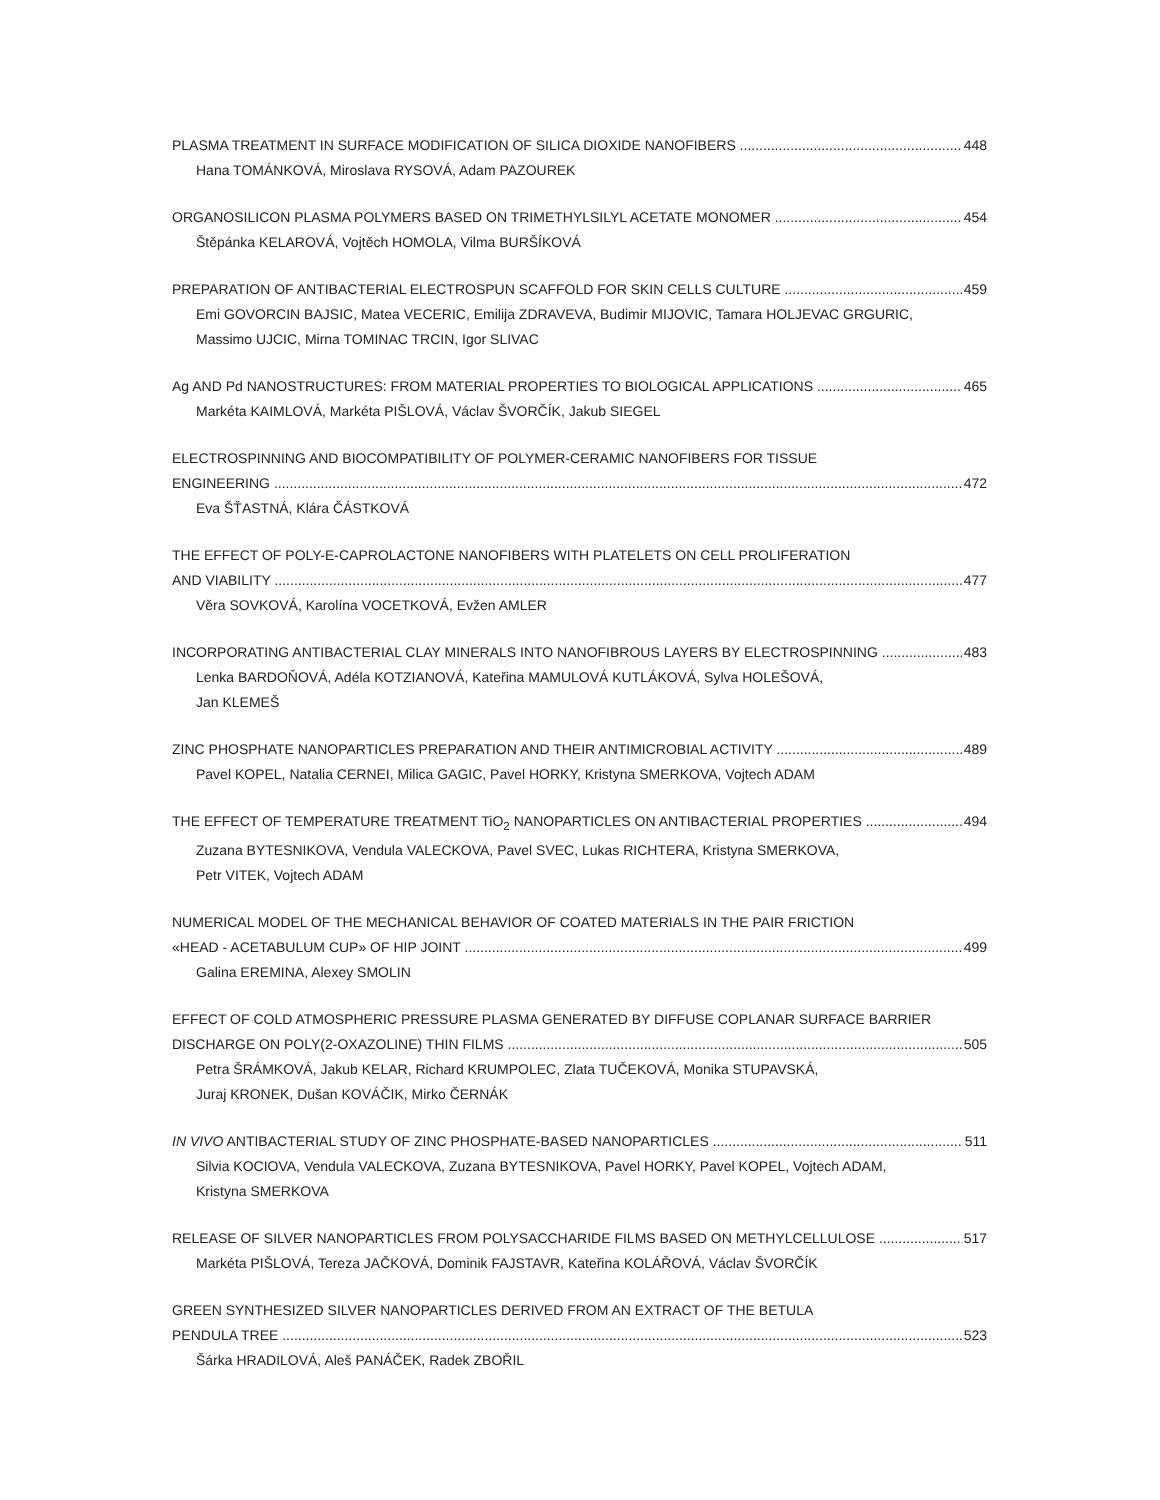PLASMA TREATMENT IN SURFACE MODIFICATION OF SILICA DIOXIDE NANOFIBERS 448
Hana TOMÁNKOVÁ, Miroslava RYSOVÁ, Adam PAZOUREK
ORGANOSILICON PLASMA POLYMERS BASED ON TRIMETHYLSILYL ACETATE MONOMER 454
Štěpánka KELAROVÁ, Vojtěch HOMOLA, Vilma BURŠÍKOVÁ
PREPARATION OF ANTIBACTERIAL ELECTROSPUN SCAFFOLD FOR SKIN CELLS CULTURE 459
Emi GOVORCIN BAJSIC, Matea VECERIC, Emilija ZDRAVEVA, Budimir MIJOVIC, Tamara HOLJEVAC GRGURIC,
Massimo UJCIC, Mirna TOMINAC TRCIN, Igor SLIVAC
Ag AND Pd NANOSTRUCTURES: FROM MATERIAL PROPERTIES TO BIOLOGICAL APPLICATIONS 465
Markéta KAIMLOVÁ, Markéta PIŠLOVÁ, Václav ŠVORČÍK, Jakub SIEGEL
ELECTROSPINNING AND BIOCOMPATIBILITY OF POLYMER-CERAMIC NANOFIBERS FOR TISSUE
ENGINEERING 472
Eva ŠŤASTNÁ, Klára ČÁSTKOVÁ
THE EFFECT OF POLY-E-CAPROLACTONE NANOFIBERS WITH PLATELETS ON CELL PROLIFERATION
AND VIABILITY 477
Věra SOVKOVÁ, Karolína VOCETKOVÁ, Evžen AMLER
INCORPORATING ANTIBACTERIAL CLAY MINERALS INTO NANOFIBROUS LAYERS BY ELECTROSPINNING 483
Lenka BARDOŇOVÁ, Adéla KOTZIANOVÁ, Kateřina MAMULOVÁ KUTLÁKOVÁ, Sylva HOLEŠOVÁ,
Jan KLEMEŠ
ZINC PHOSPHATE NANOPARTICLES PREPARATION AND THEIR ANTIMICROBIAL ACTIVITY 489
Pavel KOPEL, Natalia CERNEI, Milica GAGIC, Pavel HORKY, Kristyna SMERKOVA, Vojtech ADAM
THE EFFECT OF TEMPERATURE TREATMENT TiO<sub>2</sub> NANOPARTICLES ON ANTIBACTERIAL PROPERTIES 494
Zuzana BYTESNIKOVA, Vendula VALECKOVA, Pavel SVEC, Lukas RICHTERA, Kristyna SMERKOVA,
Petr VITEK, Vojtech ADAM
NUMERICAL MODEL OF THE MECHANICAL BEHAVIOR OF COATED MATERIALS IN THE PAIR FRICTION
«HEAD - ACETABULUM CUP» OF HIP JOINT 499
Galina EREMINA, Alexey SMOLIN
EFFECT OF COLD ATMOSPHERIC PRESSURE PLASMA GENERATED BY DIFFUSE COPLANAR SURFACE BARRIER
DISCHARGE ON POLY(2-OXAZOLINE) THIN FILMS 505
Petra ŠRÁMKOVÁ, Jakub KELAR, Richard KRUMPOLEC, Zlata TUČEKOVÁ, Monika STUPAVSKÁ,
Juraj KRONEK, Dušan KOVÁČIK, Mirko ČERNÁK
IN VIVO ANTIBACTERIAL STUDY OF ZINC PHOSPHATE-BASED NANOPARTICLES 511
Silvia KOCIOVA, Vendula VALECKOVA, Zuzana BYTESNIKOVA, Pavel HORKY, Pavel KOPEL, Vojtech ADAM,
Kristyna SMERKOVA
RELEASE OF SILVER NANOPARTICLES FROM POLYSACCHARIDE FILMS BASED ON METHYLCELLULOSE 517
Markéta PIŠLOVÁ, Tereza JAČKOVÁ, Dominik FAJSTAVR, Kateřina KOLÁŘOVÁ, Václav ŠVORČÍK
GREEN SYNTHESIZED SILVER NANOPARTICLES DERIVED FROM AN EXTRACT OF THE BETULA
PENDULA TREE 523
Šárka HRADILOVÁ, Aleš PANÁČEK, Radek ZBOŘIL